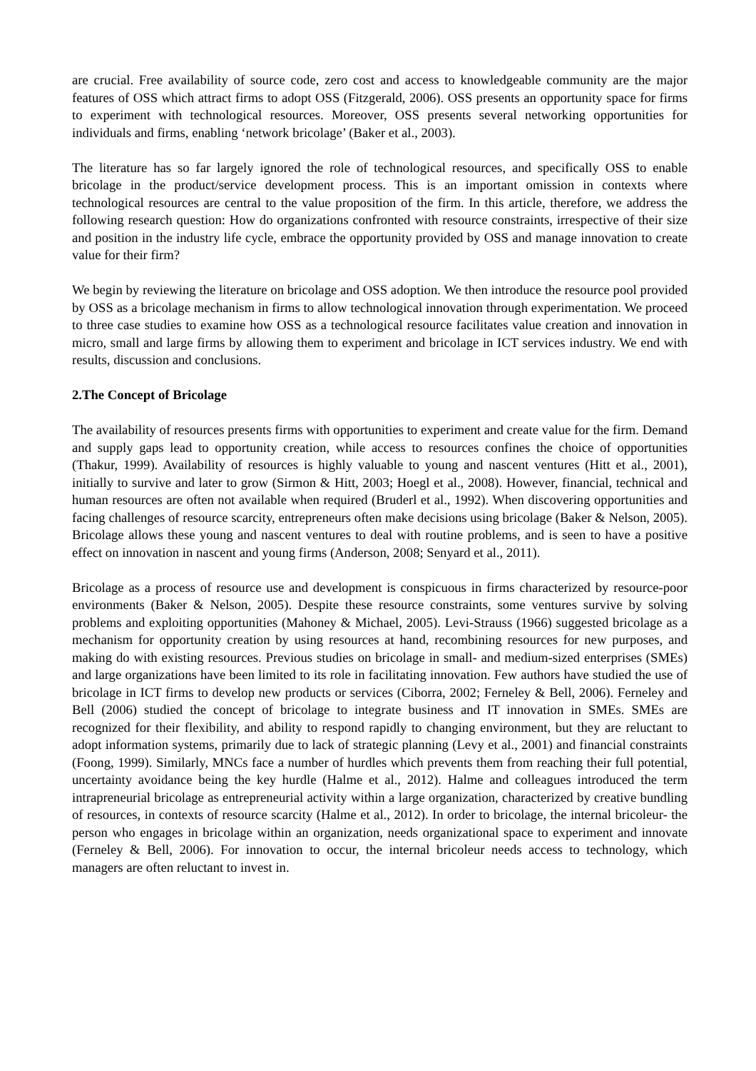are crucial. Free availability of source code, zero cost and access to knowledgeable community are the major features of OSS which attract firms to adopt OSS (Fitzgerald, 2006). OSS presents an opportunity space for firms to experiment with technological resources. Moreover, OSS presents several networking opportunities for individuals and firms, enabling ‘network bricolage’ (Baker et al., 2003).
The literature has so far largely ignored the role of technological resources, and specifically OSS to enable bricolage in the product/service development process. This is an important omission in contexts where technological resources are central to the value proposition of the firm. In this article, therefore, we address the following research question: How do organizations confronted with resource constraints, irrespective of their size and position in the industry life cycle, embrace the opportunity provided by OSS and manage innovation to create value for their firm?
We begin by reviewing the literature on bricolage and OSS adoption. We then introduce the resource pool provided by OSS as a bricolage mechanism in firms to allow technological innovation through experimentation. We proceed to three case studies to examine how OSS as a technological resource facilitates value creation and innovation in micro, small and large firms by allowing them to experiment and bricolage in ICT services industry. We end with results, discussion and conclusions.
2.The Concept of Bricolage
The availability of resources presents firms with opportunities to experiment and create value for the firm. Demand and supply gaps lead to opportunity creation, while access to resources confines the choice of opportunities (Thakur, 1999). Availability of resources is highly valuable to young and nascent ventures (Hitt et al., 2001), initially to survive and later to grow (Sirmon & Hitt, 2003; Hoegl et al., 2008). However, financial, technical and human resources are often not available when required (Bruderl et al., 1992). When discovering opportunities and facing challenges of resource scarcity, entrepreneurs often make decisions using bricolage (Baker & Nelson, 2005). Bricolage allows these young and nascent ventures to deal with routine problems, and is seen to have a positive effect on innovation in nascent and young firms (Anderson, 2008; Senyard et al., 2011).
Bricolage as a process of resource use and development is conspicuous in firms characterized by resource-poor environments (Baker & Nelson, 2005). Despite these resource constraints, some ventures survive by solving problems and exploiting opportunities (Mahoney & Michael, 2005). Levi-Strauss (1966) suggested bricolage as a mechanism for opportunity creation by using resources at hand, recombining resources for new purposes, and making do with existing resources. Previous studies on bricolage in small- and medium-sized enterprises (SMEs) and large organizations have been limited to its role in facilitating innovation. Few authors have studied the use of bricolage in ICT firms to develop new products or services (Ciborra, 2002; Ferneley & Bell, 2006). Ferneley and Bell (2006) studied the concept of bricolage to integrate business and IT innovation in SMEs. SMEs are recognized for their flexibility, and ability to respond rapidly to changing environment, but they are reluctant to adopt information systems, primarily due to lack of strategic planning (Levy et al., 2001) and financial constraints (Foong, 1999). Similarly, MNCs face a number of hurdles which prevents them from reaching their full potential, uncertainty avoidance being the key hurdle (Halme et al., 2012). Halme and colleagues introduced the term intrapreneurial bricolage as entrepreneurial activity within a large organization, characterized by creative bundling of resources, in contexts of resource scarcity (Halme et al., 2012). In order to bricolage, the internal bricoleur- the person who engages in bricolage within an organization, needs organizational space to experiment and innovate (Ferneley & Bell, 2006). For innovation to occur, the internal bricoleur needs access to technology, which managers are often reluctant to invest in.